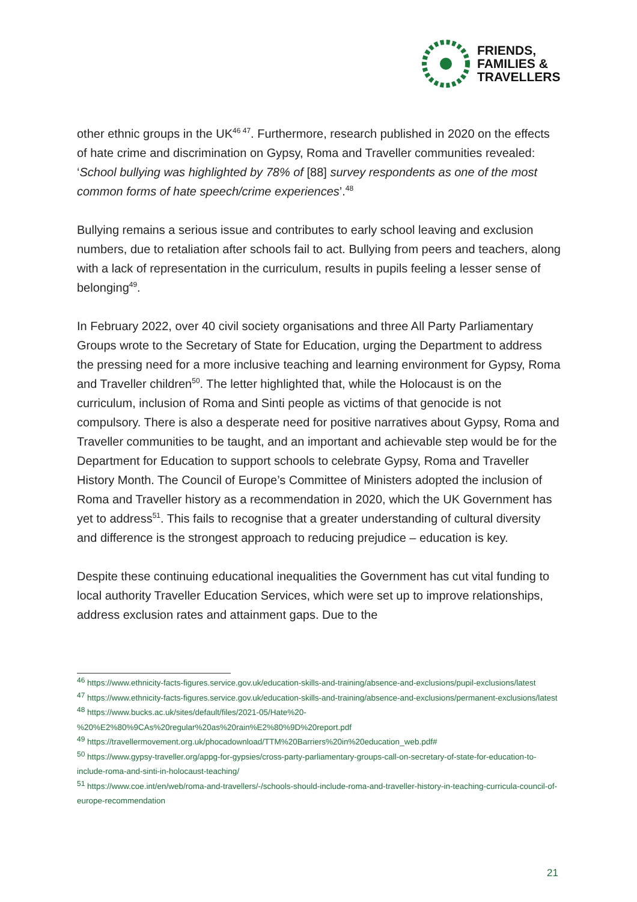FRIENDS,
FAMILIES &
TRAVELLERS
other ethnic groups in the UK<sup>46 47</sup>. Furthermore, research published in 2020 on the effects of hate crime and discrimination on Gypsy, Roma and Traveller communities revealed: ‘School bullying was highlighted by 78% of [88] survey respondents as one of the most common forms of hate speech/crime experiences’.<sup>48</sup>
Bullying remains a serious issue and contributes to early school leaving and exclusion numbers, due to retaliation after schools fail to act. Bullying from peers and teachers, along with a lack of representation in the curriculum, results in pupils feeling a lesser sense of belonging<sup>49</sup>.
In February 2022, over 40 civil society organisations and three All Party Parliamentary Groups wrote to the Secretary of State for Education, urging the Department to address the pressing need for a more inclusive teaching and learning environment for Gypsy, Roma and Traveller children<sup>50</sup>. The letter highlighted that, while the Holocaust is on the curriculum, inclusion of Roma and Sinti people as victims of that genocide is not compulsory. There is also a desperate need for positive narratives about Gypsy, Roma and Traveller communities to be taught, and an important and achievable step would be for the Department for Education to support schools to celebrate Gypsy, Roma and Traveller History Month. The Council of Europe’s Committee of Ministers adopted the inclusion of Roma and Traveller history as a recommendation in 2020, which the UK Government has yet to address<sup>51</sup>. This fails to recognise that a greater understanding of cultural diversity and difference is the strongest approach to reducing prejudice – education is key.
Despite these continuing educational inequalities the Government has cut vital funding to local authority Traveller Education Services, which were set up to improve relationships, address exclusion rates and attainment gaps. Due to the
<sup>46</sup> https://www.ethnicity-facts-figures.service.gov.uk/education-skills-and-training/absence-and-exclusions/pupil-exclusions/latest
<sup>47</sup> https://www.ethnicity-facts-figures.service.gov.uk/education-skills-and-training/absence-and-exclusions/permanent-exclusions/latest
<sup>48</sup> https://www.bucks.ac.uk/sites/default/files/2021-05/Hate%20-%20%E2%80%9CAs%20regular%20as%20rain%E2%80%9D%20report.pdf
<sup>49</sup> https://travellermovement.org.uk/phocadownload/TTM%20Barriers%20in%20education_web.pdf#
<sup>50</sup> https://www.gypsy-traveller.org/appg-for-gypsies/cross-party-parliamentary-groups-call-on-secretary-of-state-for-education-to-include-roma-and-sinti-in-holocaust-teaching/
<sup>51</sup> https://www.coe.int/en/web/roma-and-travellers/-/schools-should-include-roma-and-traveller-history-in-teaching-curricula-council-of-europe-recommendation
21